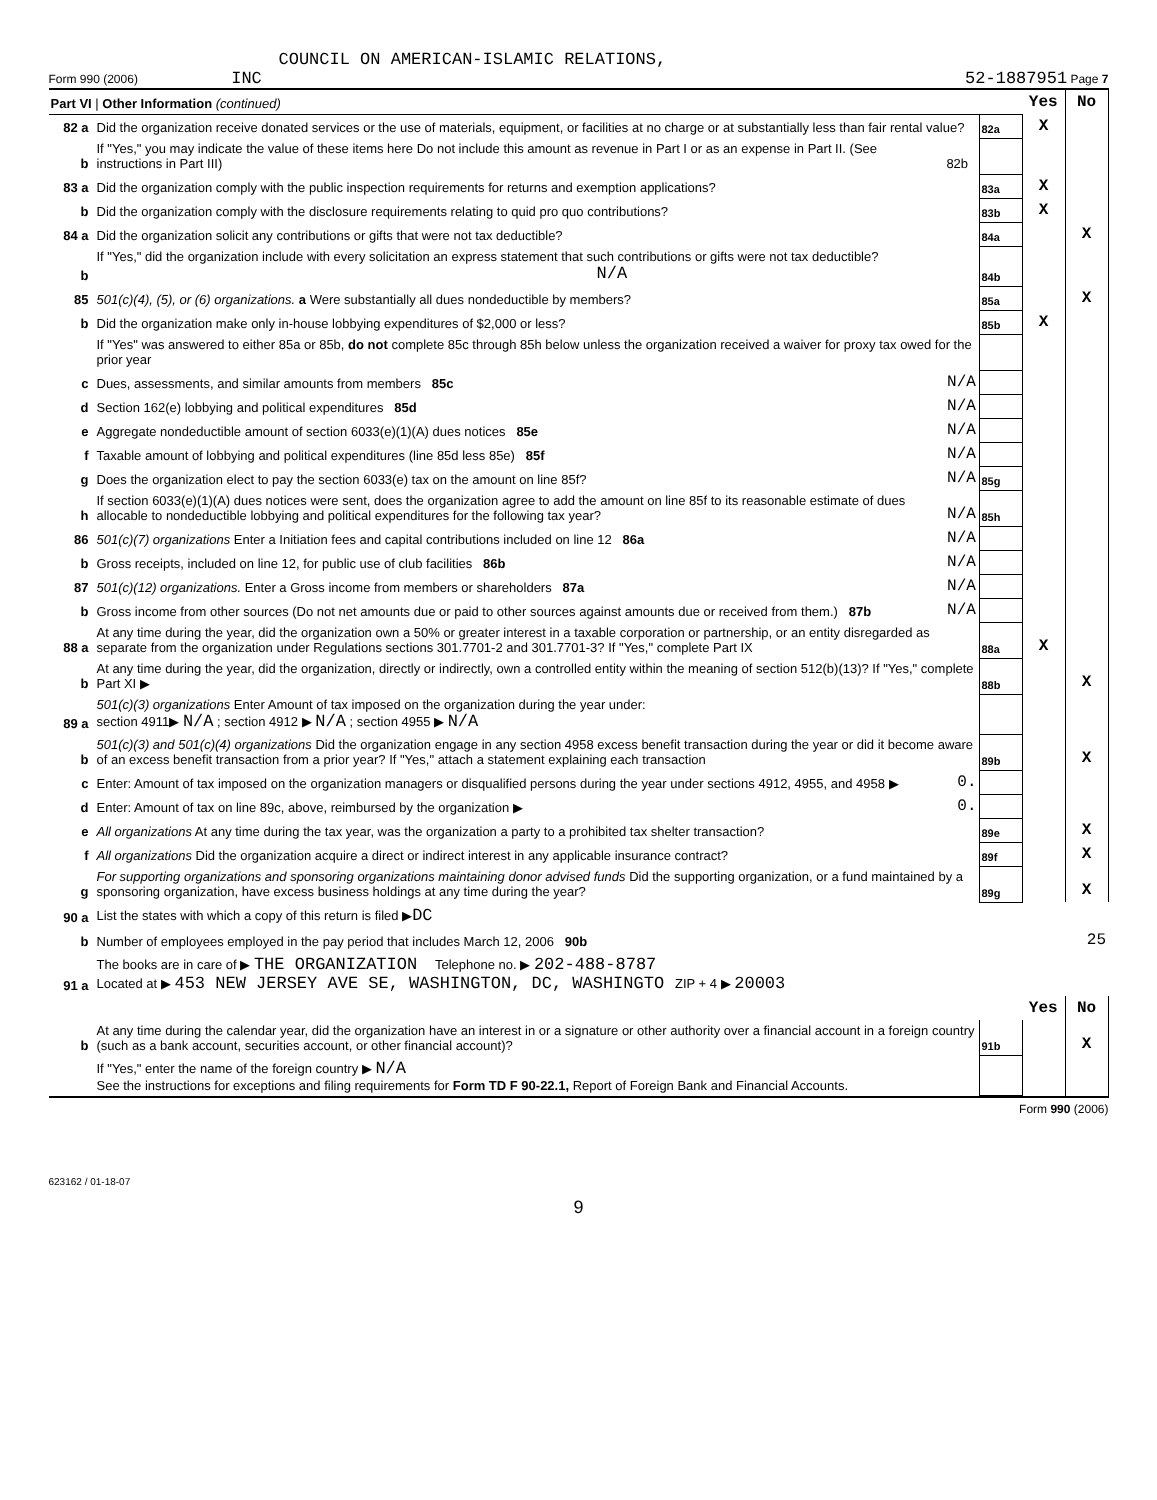COUNCIL ON AMERICAN-ISLAMIC RELATIONS,
Form 990 (2006) INC 52-1887951 Page 7
| Part VI / Other Information (continued) | | | | Yes | No |
| 82 a | Did the organization receive donated services or the use of materials, equipment, or facilities at no charge or at substantially less than fair rental value? | | 82a | X | |
| b | If "Yes," you may indicate the value of these items here Do not include this amount as revenue in Part I or as an expense in Part II. (See instructions in Part III) | 82b | | | |
| 83 a | Did the organization comply with the public inspection requirements for returns and exemption applications? | | 83a | X | |
| b | Did the organization comply with the disclosure requirements relating to quid pro quo contributions? | | 83b | X | |
| 84 a | Did the organization solicit any contributions or gifts that were not tax deductible? | | 84a | | X |
| b | If "Yes," did the organization include with every solicitation an express statement that such contributions or gifts were not tax deductible? N/A | | 84b | | |
| 85 | 501(c)(4), (5), or (6) organizations. a Were substantially all dues nondeductible by members? | | 85a | | X |
| b | Did the organization make only in-house lobbying expenditures of $2,000 or less? | | 85b | X | |
| | If "Yes" was answered to either 85a or 85b, do not complete 85c through 85h below unless the organization received a waiver for proxy tax owed for the prior year | | | | |
| c | Dues, assessments, and similar amounts from members 85c | N/A | | | |
| d | Section 162(e) lobbying and political expenditures 85d | N/A | | | |
| e | Aggregate nondeductible amount of section 6033(e)(1)(A) dues notices 85e | N/A | | | |
| f | Taxable amount of lobbying and political expenditures (line 85d less 85e) 85f | N/A | | | |
| g | Does the organization elect to pay the section 6033(e) tax on the amount on line 85f? | N/A | 85g | | |
| h | If section 6033(e)(1)(A) dues notices were sent, does the organization agree to add the amount on line 85f to its reasonable estimate of dues allocable to nondeductible lobbying and political expenditures for the following tax year? | N/A | 85h | | |
| 86 | 501(c)(7) organizations Enter a Initiation fees and capital contributions included on line 12 86a | N/A | | | |
| b | Gross receipts, included on line 12, for public use of club facilities 86b | N/A | | | |
| 87 | 501(c)(12) organizations. Enter a Gross income from members or shareholders 87a | N/A | | | |
| b | Gross income from other sources (Do not net amounts due or paid to other sources against amounts due or received from them.) 87b | N/A | | | |
| 88 a | At any time during the year, did the organization own a 50% or greater interest in a taxable corporation or partnership, or an entity disregarded as separate from the organization under Regulations sections 301.7701-2 and 301.7701-3? If "Yes," complete Part IX | | 88a | X | |
| b | At any time during the year, did the organization, directly or indirectly, own a controlled entity within the meaning of section 512(b)(13)? If "Yes," complete Part XI ▶ | | 88b | | X |
| 89 a | 501(c)(3) organizations Enter Amount of tax imposed on the organization during the year under: section 4911▶ N/A ; section 4912 ▶ N/A ; section 4955 ▶ N/A | | | | |
| b | 501(c)(3) and 501(c)(4) organizations Did the organization engage in any section 4958 excess benefit transaction during the year or did it become aware of an excess benefit transaction from a prior year? If "Yes," attach a statement explaining each transaction | | 89b | | X |
| c | Enter: Amount of tax imposed on the organization managers or disqualified persons during the year under sections 4912, 4955, and 4958 ▶ | 0. | | | |
| d | Enter: Amount of tax on line 89c, above, reimbursed by the organization ▶ | 0. | | | |
| e | All organizations At any time during the tax year, was the organization a party to a prohibited tax shelter transaction? | | 89e | | X |
| f | All organizations Did the organization acquire a direct or indirect interest in any applicable insurance contract? | | 89f | | X |
| g | For supporting organizations and sponsoring organizations maintaining donor advised funds Did the supporting organization, or a fund maintained by a sponsoring organization, have excess business holdings at any time during the year? | | 89g | | X |
| 90 a | List the states with which a copy of this return is filed ▶ DC | | | | |
| b | Number of employees employed in the pay period that includes March 12, 2006 90b | | | 25 | |
| 91 a | The books are in care of ▶ THE ORGANIZATION Telephone no. ▶ 202-488-8787 Located at ▶ 453 NEW JERSEY AVE SE, WASHINGTON, DC, WASHINGTO ZIP + 4 ▶ 20003 | | | | |
| | | | | Yes | No |
| b | At any time during the calendar year, did the organization have an interest in or a signature or other authority over a financial account in a foreign country (such as a bank account, securities account, or other financial account)? | | 91b | | X |
| | If "Yes," enter the name of the foreign country ▶ N/A See the instructions for exceptions and filing requirements for Form TD F 90-22.1, Report of Foreign Bank and Financial Accounts. | | | | |
Form 990 (2006)
623162 / 01-18-07
9